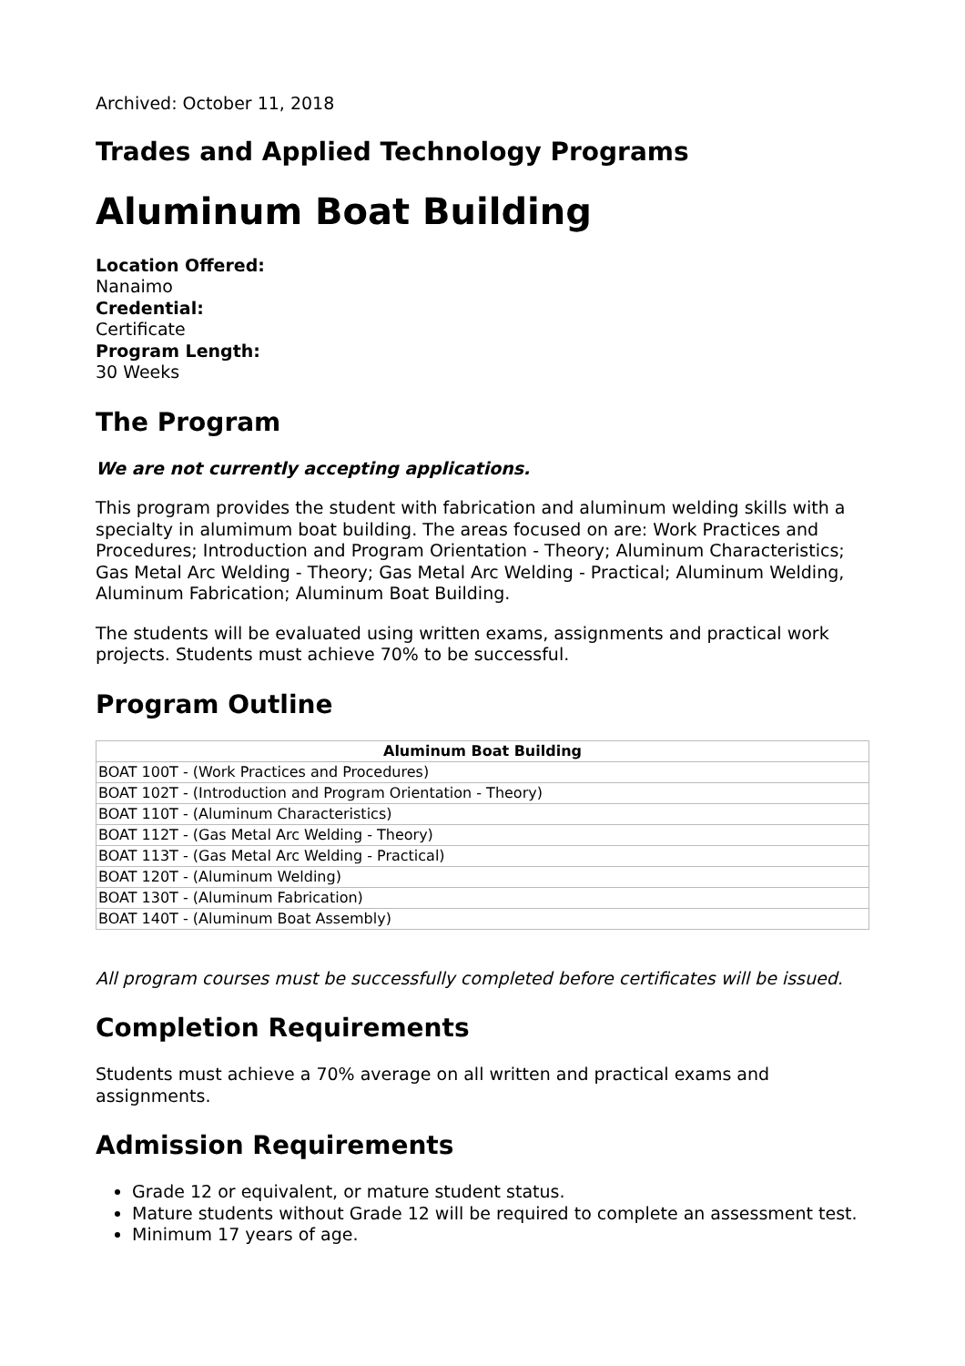Archived: October 11, 2018
Trades and Applied Technology Programs
Aluminum Boat Building
Location Offered:
Nanaimo
Credential:
Certificate
Program Length:
30 Weeks
The Program
We are not currently accepting applications.
This program provides the student with fabrication and aluminum welding skills with a specialty in alumimum boat building. The areas focused on are: Work Practices and Procedures; Introduction and Program Orientation - Theory; Aluminum Characteristics; Gas Metal Arc Welding - Theory; Gas Metal Arc Welding - Practical; Aluminum Welding, Aluminum Fabrication; Aluminum Boat Building.
The students will be evaluated using written exams, assignments and practical work projects. Students must achieve 70% to be successful.
Program Outline
| Aluminum Boat Building |
| --- |
| BOAT 100T - (Work Practices and Procedures) |
| BOAT 102T - (Introduction and Program Orientation - Theory) |
| BOAT 110T - (Aluminum Characteristics) |
| BOAT 112T - (Gas Metal Arc Welding - Theory) |
| BOAT 113T - (Gas Metal Arc Welding - Practical) |
| BOAT 120T - (Aluminum Welding) |
| BOAT 130T - (Aluminum Fabrication) |
| BOAT 140T - (Aluminum Boat Assembly) |
All program courses must be successfully completed before certificates will be issued.
Completion Requirements
Students must achieve a 70% average on all written and practical exams and assignments.
Admission Requirements
Grade 12 or equivalent, or mature student status.
Mature students without Grade 12 will be required to complete an assessment test.
Minimum 17 years of age.